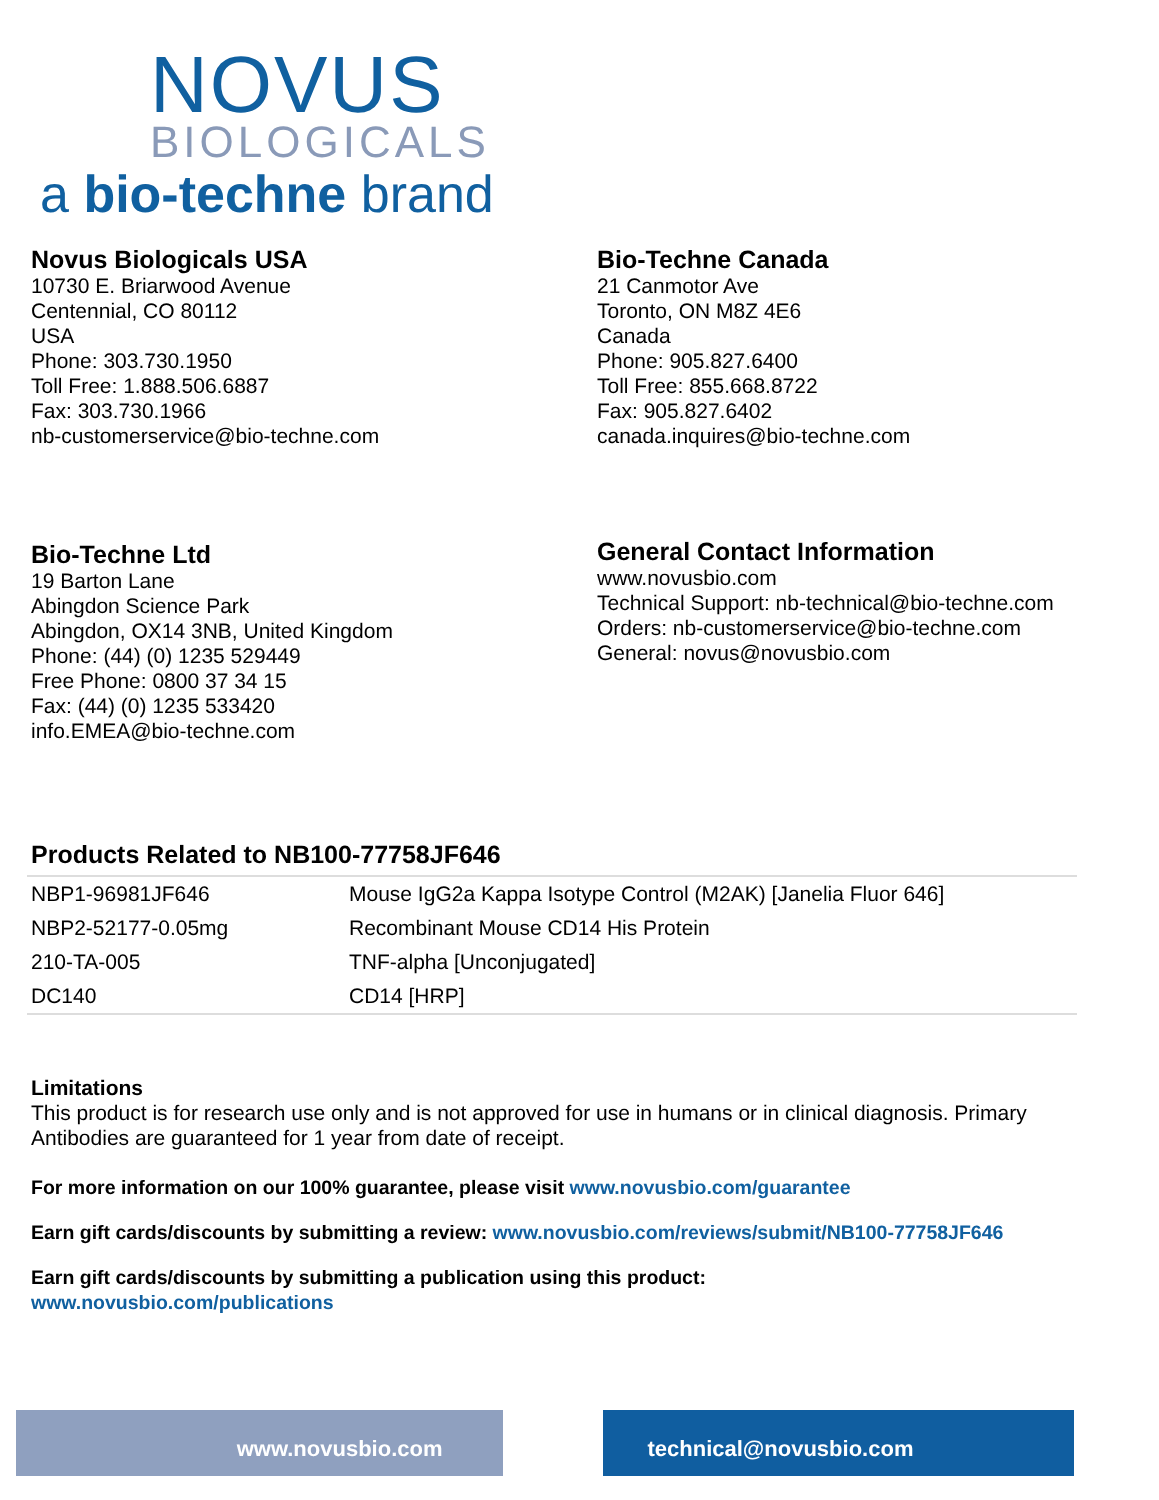NOVUS
BIOLOGICALS
a bio-techne brand
Novus Biologicals USA
10730 E. Briarwood Avenue
Centennial, CO 80112
USA
Phone: 303.730.1950
Toll Free: 1.888.506.6887
Fax: 303.730.1966
nb-customerservice@bio-techne.com
Bio-Techne Canada
21 Canmotor Ave
Toronto, ON M8Z 4E6
Canada
Phone: 905.827.6400
Toll Free: 855.668.8722
Fax: 905.827.6402
canada.inquires@bio-techne.com
Bio-Techne Ltd
19 Barton Lane
Abingdon Science Park
Abingdon, OX14 3NB, United Kingdom
Phone: (44) (0) 1235 529449
Free Phone: 0800 37 34 15
Fax: (44) (0) 1235 533420
info.EMEA@bio-techne.com
General Contact Information
www.novusbio.com
Technical Support: nb-technical@bio-techne.com
Orders: nb-customerservice@bio-techne.com
General: novus@novusbio.com
Products Related to NB100-77758JF646
| NBP1-96981JF646 | Mouse IgG2a Kappa Isotype Control (M2AK) [Janelia Fluor 646] |
| NBP2-52177-0.05mg | Recombinant Mouse CD14 His Protein |
| 210-TA-005 | TNF-alpha [Unconjugated] |
| DC140 | CD14 [HRP] |
Limitations
This product is for research use only and is not approved for use in humans or in clinical diagnosis. Primary Antibodies are guaranteed for 1 year from date of receipt.
For more information on our 100% guarantee, please visit www.novusbio.com/guarantee
Earn gift cards/discounts by submitting a review: www.novusbio.com/reviews/submit/NB100-77758JF646
Earn gift cards/discounts by submitting a publication using this product:
www.novusbio.com/publications
www.novusbio.com technical@novusbio.com